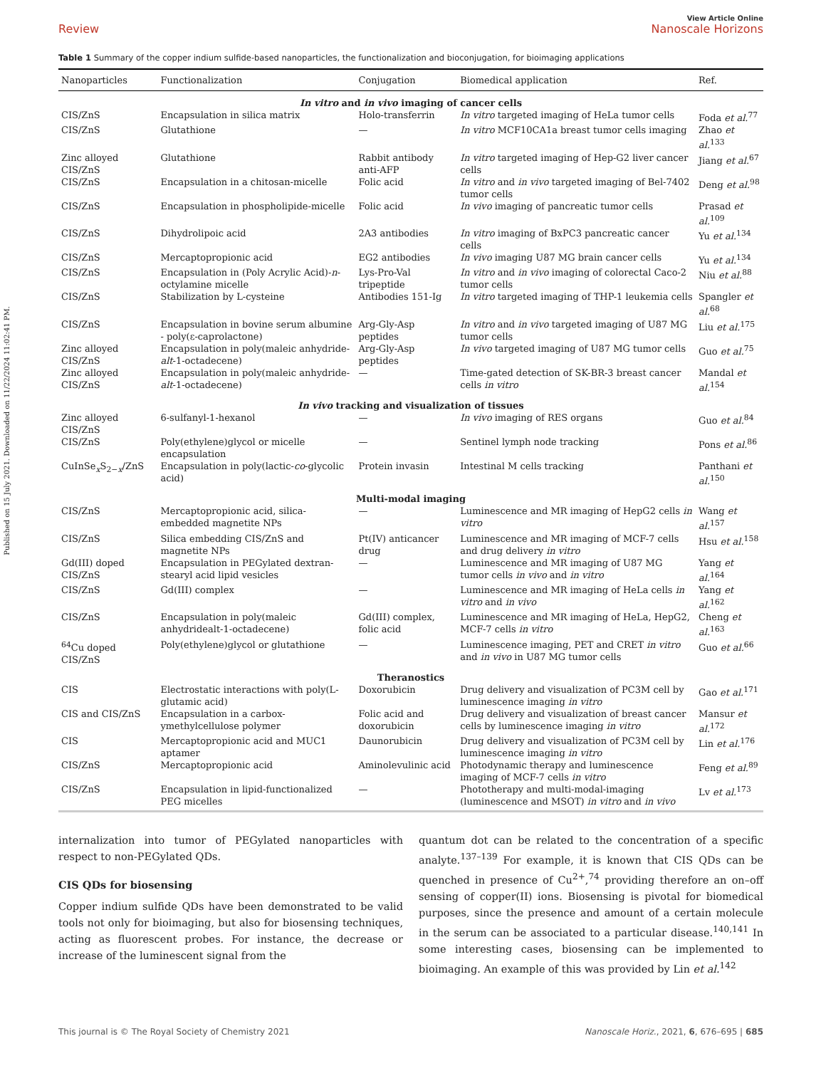Published on 15 July 2021. Downloaded on 11/22/2024 11:02:41 PM.
View Article Online
Review Nanoscale Horizons
Table 1 Summary of the copper indium sulfide-based nanoparticles, the functionalization and bioconjugation, for bioimaging applications
| Nanoparticles | Functionalization | Conjugation | Biomedical application | Ref. |
| --- | --- | --- | --- | --- |
| In vitro and in vivo imaging of cancer cells | | | | |
| CIS/ZnS | Encapsulation in silica matrix | Holo-transferrin | In vitro targeted imaging of HeLa tumor cells | Foda et al.<sup>77</sup> |
| CIS/ZnS | Glutathione | — | In vitro MCF10CA1a breast tumor cells imaging | Zhao et al.<sup>133</sup> |
| Zinc alloyed CIS/ZnS | Glutathione | Rabbit antibody anti-AFP | In vitro targeted imaging of Hep-G2 liver cancer cells | Jiang et al.<sup>67</sup> |
| CIS/ZnS | Encapsulation in a chitosan-micelle | Folic acid | In vitro and in vivo targeted imaging of Bel-7402 tumor cells | Deng et al.<sup>98</sup> |
| CIS/ZnS | Encapsulation in phospholipide-micelle | Folic acid | In vivo imaging of pancreatic tumor cells | Prasad et al.<sup>109</sup> |
| CIS/ZnS | Dihydrolipoic acid | 2A3 antibodies | In vitro imaging of BxPC3 pancreatic cancer cells | Yu et al.<sup>134</sup> |
| CIS/ZnS | Mercaptopropionic acid | EG2 antibodies | In vivo imaging U87 MG brain cancer cells | Yu et al.<sup>134</sup> |
| CIS/ZnS | Encapsulation in (Poly Acrylic Acid)- n -octylamine micelle | Lys-Pro-Val tripeptide | In vitro and in vivo imaging of colorectal Caco-2 tumor cells | Niu et al.<sup>88</sup> |
| CIS/ZnS | Stabilization by L-cysteine | Antibodies 151-Ig | In vitro targeted imaging of THP-1 leukemia cells | Spangler et al.<sup>68</sup> |
| CIS/ZnS | Encapsulation in bovine serum albumine - poly(ε-caprolactone) | Arg-Gly-Asp peptides | In vitro and in vivo targeted imaging of U87 MG tumor cells | Liu et al.<sup>175</sup> |
| Zinc alloyed CIS/ZnS | Encapsulation in poly(maleic anhydride- alt -1-octadecene) | Arg-Gly-Asp peptides | In vivo targeted imaging of U87 MG tumor cells | Guo et al.<sup>75</sup> |
| Zinc alloyed CIS/ZnS | Encapsulation in poly(maleic anhydride- alt -1-octadecene) | — | Time-gated detection of SK-BR-3 breast cancer cells in vitro | Mandal et al.<sup>154</sup> |
| In vivo tracking and visualization of tissues | | | | |
| Zinc alloyed CIS/ZnS | 6-sulfanyl-1-hexanol | — | In vivo imaging of RES organs | Guo et al.<sup>84</sup> |
| CIS/ZnS | Poly(ethylene)glycol or micelle encapsulation | — | Sentinel lymph node tracking | Pons et al.<sup>86</sup> |
| CuInSe<sub>x</sub>S<sub>2−x</sub>/ZnS | Encapsulation in poly(lactic- co -glycolic acid) | Protein invasin | Intestinal M cells tracking | Panthani et al.<sup>150</sup> |
| Multi-modal imaging | | | | |
| CIS/ZnS | Mercaptopropionic acid, silica-embedded magnetite NPs | — | Luminescence and MR imaging of HepG2 cells in vitro | Wang et al.<sup>157</sup> |
| CIS/ZnS | Silica embedding CIS/ZnS and magnetite NPs | Pt(IV) anticancer drug | Luminescence and MR imaging of MCF-7 cells and drug delivery in vitro | Hsu et al.<sup>158</sup> |
| Gd(III) doped CIS/ZnS | Encapsulation in PEGylated dextran-stearyl acid lipid vesicles | — | Luminescence and MR imaging of U87 MG tumor cells in vivo and in vitro | Yang et al.<sup>164</sup> |
| CIS/ZnS | Gd(III) complex | — | Luminescence and MR imaging of HeLa cells in vitro and in vivo | Yang et al.<sup>162</sup> |
| CIS/ZnS | Encapsulation in poly(maleic anhydridealt-1-octadecene) | Gd(III) complex, folic acid | Luminescence and MR imaging of HeLa, HepG2, MCF-7 cells in vitro | Cheng et al.<sup>163</sup> |
| <sup>64</sup>Cu doped CIS/ZnS | Poly(ethylene)glycol or glutathione | — | Luminescence imaging, PET and CRET in vitro and in vivo in U87 MG tumor cells | Guo et al.<sup>66</sup> |
| Theranostics | | | | |
| CIS | Electrostatic interactions with poly(L-glutamic acid) | Doxorubicin | Drug delivery and visualization of PC3M cell by luminescence imaging in vitro | Gao et al.<sup>171</sup> |
| CIS and CIS/ZnS | Encapsulation in a carbox-ymethylcellulose polymer | Folic acid and doxorubicin | Drug delivery and visualization of breast cancer cells by luminescence imaging in vitro | Mansur et al.<sup>172</sup> |
| CIS | Mercaptopropionic acid and MUC1 aptamer | Daunorubicin | Drug delivery and visualization of PC3M cell by luminescence imaging in vitro | Lin et al.<sup>176</sup> |
| CIS/ZnS | Mercaptopropionic acid | Aminolevulinic acid | Photodynamic therapy and luminescence imaging of MCF-7 cells in vitro | Feng et al.<sup>89</sup> |
| CIS/ZnS | Encapsulation in lipid-functionalized PEG micelles | — | Phototherapy and multi-modal-imaging (luminescence and MSOT) in vitro and in vivo | Lv et al.<sup>173</sup> |
internalization into tumor of PEGylated nanoparticles with respect to non-PEGylated QDs.
CIS QDs for biosensing
Copper indium sulfide QDs have been demonstrated to be valid tools not only for bioimaging, but also for biosensing techniques, acting as fluorescent probes. For instance, the decrease or increase of the luminescent signal from the
quantum dot can be related to the concentration of a specific analyte.<sup>137–139</sup> For example, it is known that CIS QDs can be quenched in presence of Cu<sup>2+</sup>,<sup>74</sup> providing therefore an on–off sensing of copper(II) ions. Biosensing is pivotal for biomedical purposes, since the presence and amount of a certain molecule in the serum can be associated to a particular disease.<sup>140,141</sup> In some interesting cases, biosensing can be implemented to bioimaging. An example of this was provided by Lin et al.<sup>142</sup>
This journal is © The Royal Society of Chemistry 2021 Nanoscale Horiz., 2021, 6, 676–695 | 685